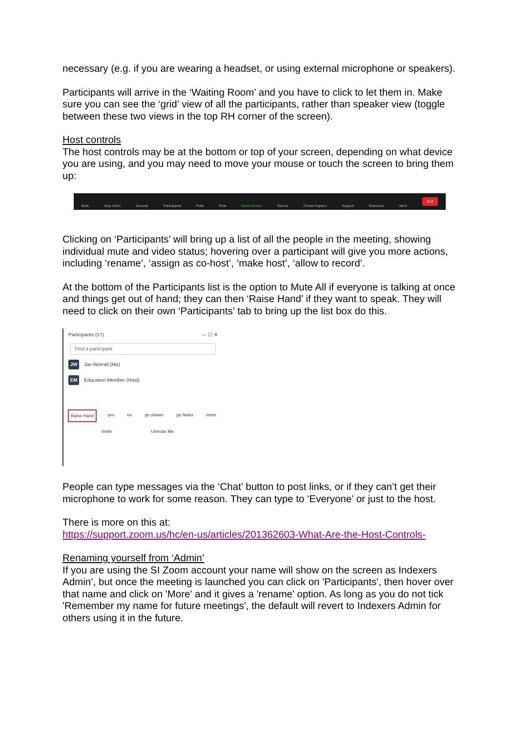necessary (e.g. if you are wearing a headset, or using external microphone or speakers).
Participants will arrive in the ‘Waiting Room’ and you have to click to let them in. Make sure you can see the ‘grid’ view of all the participants, rather than speaker view (toggle between these two views in the top RH corner of the screen).
Host controls
The host controls may be at the bottom or top of your screen, depending on what device you are using, and you may need to move your mouse or touch the screen to bring them up:
Mute Stop Video Security Participants Polls Chat Share Screen Record Closed Caption Support Reactions More End
Clicking on ‘Participants’ will bring up a list of all the people in the meeting, showing individual mute and video status; hovering over a participant will give you more actions, including ‘rename’, ‘assign as co-host’, ‘make host’, ‘allow to record’.
At the bottom of the Participants list is the option to Mute All if everyone is talking at once and things get out of hand; they can then ‘Raise Hand’ if they want to speak. They will need to click on their own ‘Participants’ tab to bring up the list box do this.
Participants (17) — ☐ ✕
Find a participant
JW Jan Worrall (Me)
EM Education Member (Host)
Raise Hand yes no go slower go faster more
Invite Unmute Me
People can type messages via the ‘Chat’ button to post links, or if they can’t get their microphone to work for some reason. They can type to ‘Everyone’ or just to the host.
There is more on this at:
https://support.zoom.us/hc/en-us/articles/201362603-What-Are-the-Host-Controls-
Renaming yourself from ‘Admin’
If you are using the SI Zoom account your name will show on the screen as Indexers Admin’, but once the meeting is launched you can click on 'Participants', then hover over that name and click on 'More' and it gives a 'rename' option. As long as you do not tick 'Remember my name for future meetings', the default will revert to Indexers Admin for others using it in the future.